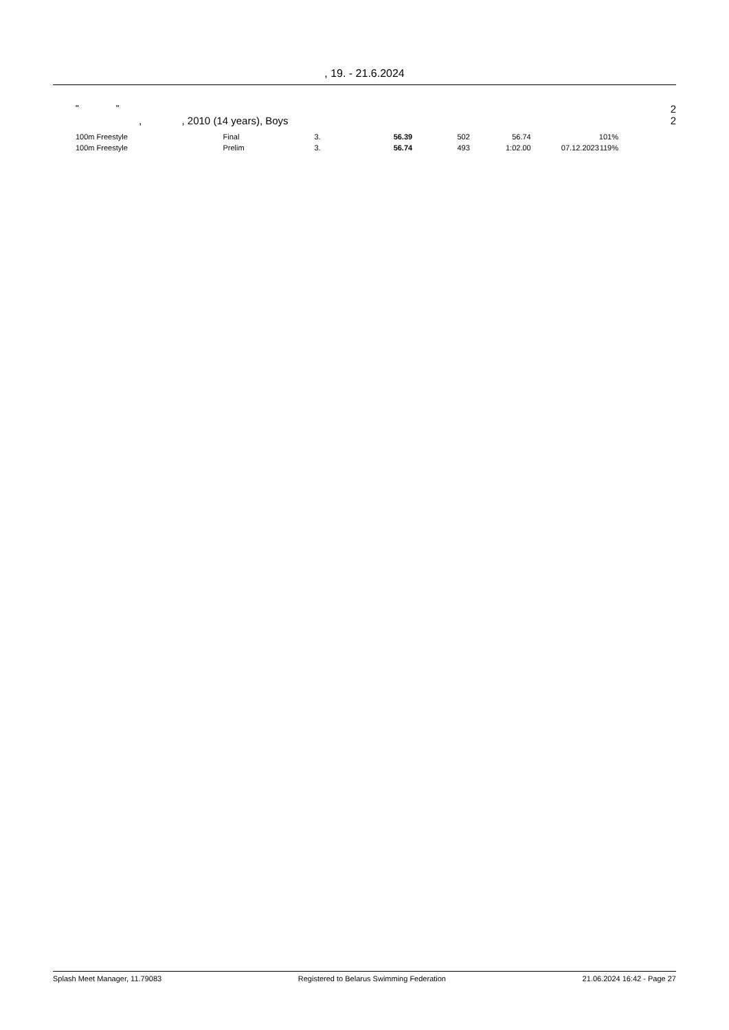, 19. - 21.6.2024
" " 2
, , 2010 (14 years), Boys 2
| 100m Freestyle | Final | 3. | 56.39 | 502 | 56.74 | | 101% |
| 100m Freestyle | Prelim | 3. | 56.74 | 493 | 1:02.00 | 07.12.2023 | 119% |
Splash Meet Manager, 11.79083 Registered to Belarus Swimming Federation 21.06.2024 16:42 - Page 27